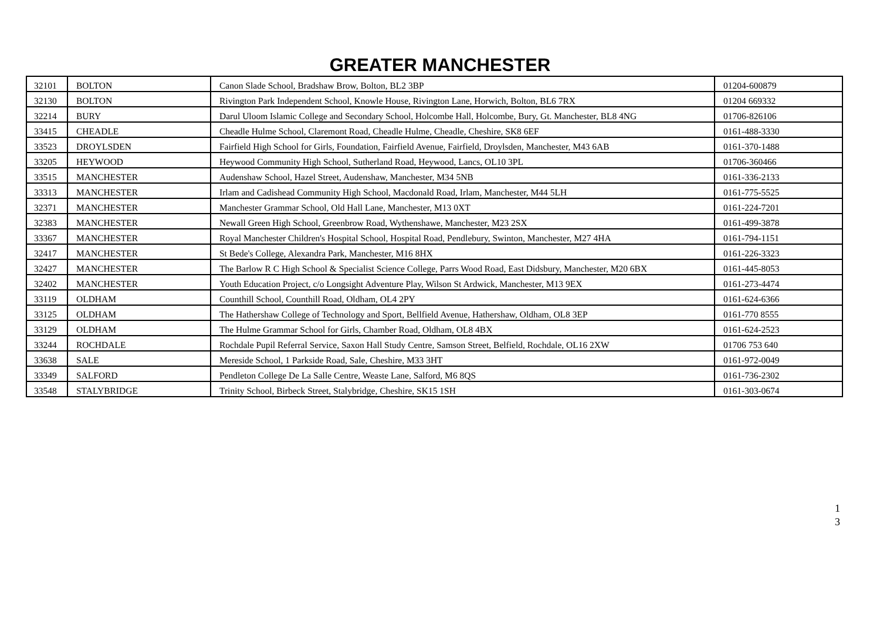GREATER MANCHESTER
| 32101 | BOLTON | Canon Slade School, Bradshaw Brow, Bolton, BL2 3BP | 01204-600879 |
| 32130 | BOLTON | Rivington Park Independent School, Knowle House, Rivington Lane, Horwich, Bolton, BL6 7RX | 01204 669332 |
| 32214 | BURY | Darul Uloom Islamic College and Secondary School, Holcombe Hall, Holcombe, Bury, Gt. Manchester, BL8 4NG | 01706-826106 |
| 33415 | CHEADLE | Cheadle Hulme School, Claremont Road, Cheadle Hulme, Cheadle, Cheshire, SK8 6EF | 0161-488-3330 |
| 33523 | DROYLSDEN | Fairfield High School for Girls, Foundation, Fairfield Avenue, Fairfield, Droylsden, Manchester, M43 6AB | 0161-370-1488 |
| 33205 | HEYWOOD | Heywood Community High School, Sutherland Road, Heywood, Lancs, OL10 3PL | 01706-360466 |
| 33515 | MANCHESTER | Audenshaw School, Hazel Street, Audenshaw, Manchester, M34 5NB | 0161-336-2133 |
| 33313 | MANCHESTER | Irlam and Cadishead Community High School, Macdonald Road, Irlam, Manchester, M44 5LH | 0161-775-5525 |
| 32371 | MANCHESTER | Manchester Grammar School, Old Hall Lane, Manchester, M13 0XT | 0161-224-7201 |
| 32383 | MANCHESTER | Newall Green High School, Greenbrow Road, Wythenshawe, Manchester, M23 2SX | 0161-499-3878 |
| 33367 | MANCHESTER | Royal Manchester Children's Hospital School, Hospital Road, Pendlebury, Swinton, Manchester, M27 4HA | 0161-794-1151 |
| 32417 | MANCHESTER | St Bede's College, Alexandra Park, Manchester, M16 8HX | 0161-226-3323 |
| 32427 | MANCHESTER | The Barlow R C High School & Specialist Science College, Parrs Wood Road, East Didsbury, Manchester, M20 6BX | 0161-445-8053 |
| 32402 | MANCHESTER | Youth Education Project, c/o Longsight Adventure Play, Wilson St Ardwick, Manchester, M13 9EX | 0161-273-4474 |
| 33119 | OLDHAM | Counthill School, Counthill Road, Oldham, OL4 2PY | 0161-624-6366 |
| 33125 | OLDHAM | The Hathershaw College of Technology and Sport, Bellfield Avenue, Hathershaw, Oldham, OL8 3EP | 0161-770 8555 |
| 33129 | OLDHAM | The Hulme Grammar School for Girls, Chamber Road, Oldham, OL8 4BX | 0161-624-2523 |
| 33244 | ROCHDALE | Rochdale Pupil Referral Service, Saxon Hall Study Centre, Samson Street, Belfield, Rochdale, OL16 2XW | 01706 753 640 |
| 33638 | SALE | Mereside School, 1 Parkside Road, Sale, Cheshire, M33 3HT | 0161-972-0049 |
| 33349 | SALFORD | Pendleton College De La Salle Centre, Weaste Lane, Salford, M6 8QS | 0161-736-2302 |
| 33548 | STALYBRIDGE | Trinity School, Birbeck Street, Stalybridge, Cheshire, SK15 1SH | 0161-303-0674 |
1
3